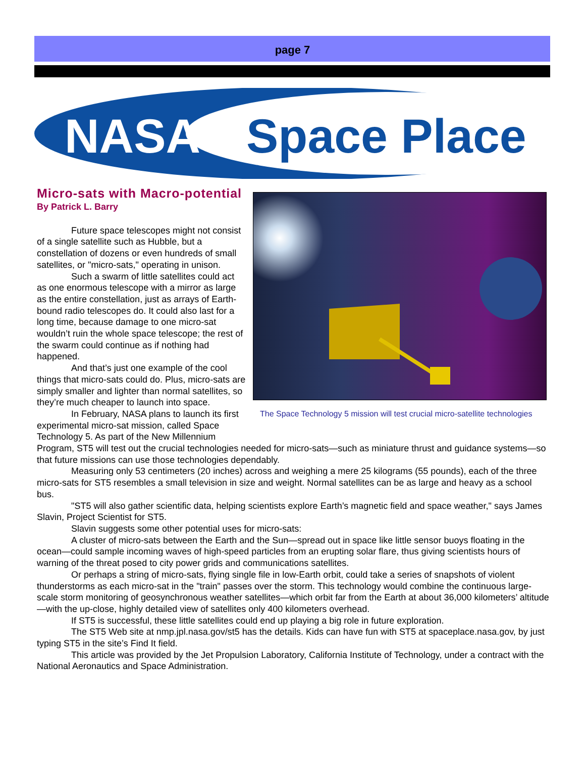page 7
NASA
Space Place
The Space Technology 5 mission will test crucial micro-satellite technologies
Micro-sats with Macro-potential
By Patrick L. Barry
Future space telescopes might not consist of a single satellite such as Hubble, but a constellation of dozens or even hundreds of small satellites, or "micro-sats," operating in unison.
Such a swarm of little satellites could act as one enormous telescope with a mirror as large as the entire constellation, just as arrays of Earth-bound radio telescopes do. It could also last for a long time, because damage to one micro-sat wouldn’t ruin the whole space telescope; the rest of the swarm could continue as if nothing had happened.
And that’s just one example of the cool things that micro-sats could do. Plus, micro-sats are simply smaller and lighter than normal satellites, so they’re much cheaper to launch into space.
In February, NASA plans to launch its first experimental micro-sat mission, called Space Technology 5. As part of the New Millennium Program, ST5 will test out the crucial technologies needed for micro-sats—such as miniature thrust and guidance systems—so that future missions can use those technologies dependably.
Measuring only 53 centimeters (20 inches) across and weighing a mere 25 kilograms (55 pounds), each of the three micro-sats for ST5 resembles a small television in size and weight. Normal satellites can be as large and heavy as a school bus.
"ST5 will also gather scientific data, helping scientists explore Earth’s magnetic field and space weather," says James Slavin, Project Scientist for ST5.
Slavin suggests some other potential uses for micro-sats:
A cluster of micro-sats between the Earth and the Sun—spread out in space like little sensor buoys floating in the ocean—could sample incoming waves of high-speed particles from an erupting solar flare, thus giving scientists hours of warning of the threat posed to city power grids and communications satellites.
Or perhaps a string of micro-sats, flying single file in low-Earth orbit, could take a series of snapshots of violent thunderstorms as each micro-sat in the "train" passes over the storm. This technology would combine the continuous large-scale storm monitoring of geosynchronous weather satellites—which orbit far from the Earth at about 36,000 kilometers’ altitude—with the up-close, highly detailed view of satellites only 400 kilometers overhead.
If ST5 is successful, these little satellites could end up playing a big role in future exploration.
The ST5 Web site at nmp.jpl.nasa.gov/st5 has the details. Kids can have fun with ST5 at spaceplace.nasa.gov, by just typing ST5 in the site’s Find It field.
This article was provided by the Jet Propulsion Laboratory, California Institute of Technology, under a contract with the National Aeronautics and Space Administration.